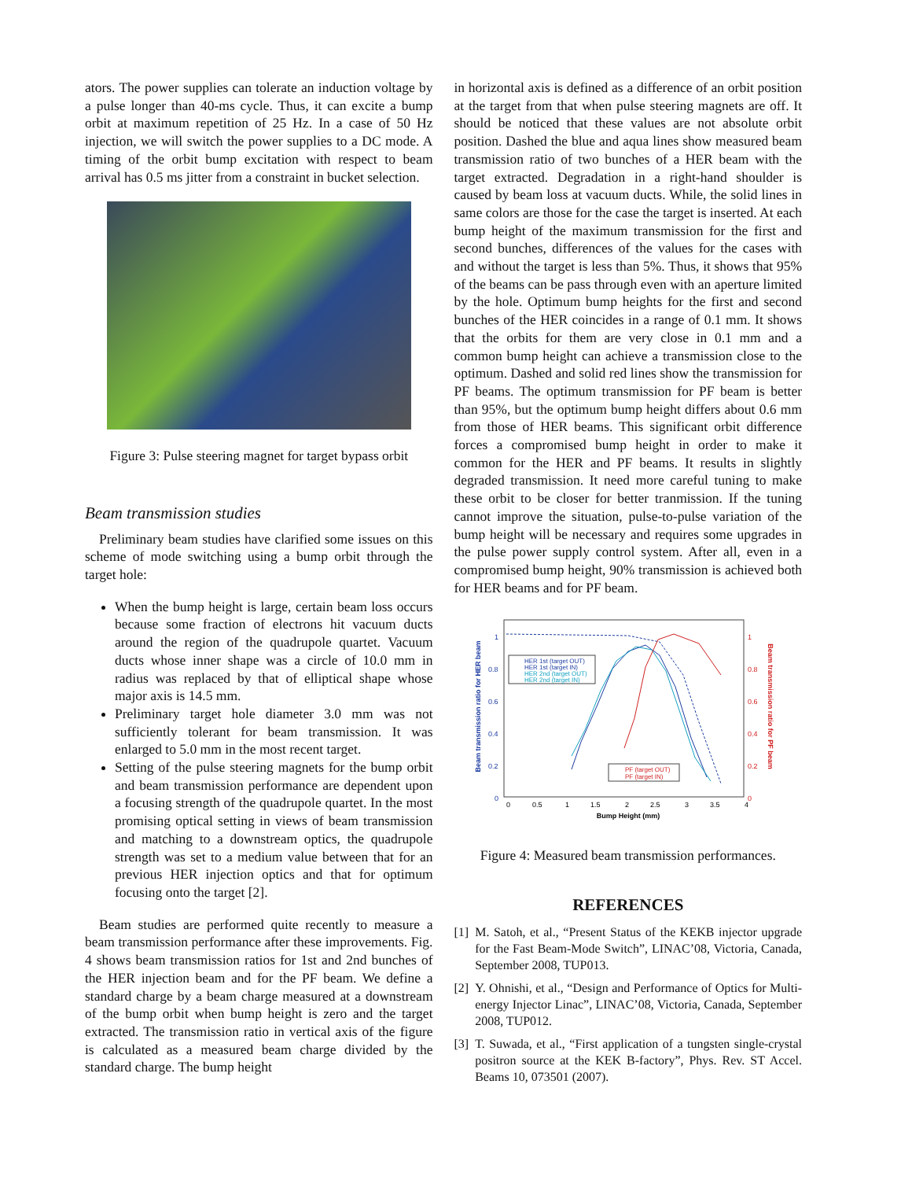ators. The power supplies can tolerate an induction voltage by a pulse longer than 40-ms cycle. Thus, it can excite a bump orbit at maximum repetition of 25 Hz. In a case of 50 Hz injection, we will switch the power supplies to a DC mode. A timing of the orbit bump excitation with respect to beam arrival has 0.5 ms jitter from a constraint in bucket selection.
Figure 3: Pulse steering magnet for target bypass orbit
Beam transmission studies
Preliminary beam studies have clarified some issues on this scheme of mode switching using a bump orbit through the target hole:
When the bump height is large, certain beam loss occurs because some fraction of electrons hit vacuum ducts around the region of the quadrupole quartet. Vacuum ducts whose inner shape was a circle of 10.0 mm in radius was replaced by that of elliptical shape whose major axis is 14.5 mm.
Preliminary target hole diameter 3.0 mm was not sufficiently tolerant for beam transmission. It was enlarged to 5.0 mm in the most recent target.
Setting of the pulse steering magnets for the bump orbit and beam transmission performance are dependent upon a focusing strength of the quadrupole quartet. In the most promising optical setting in views of beam transmission and matching to a downstream optics, the quadrupole strength was set to a medium value between that for an previous HER injection optics and that for optimum focusing onto the target [2].
Beam studies are performed quite recently to measure a beam transmission performance after these improvements. Fig. 4 shows beam transmission ratios for 1st and 2nd bunches of the HER injection beam and for the PF beam. We define a standard charge by a beam charge measured at a downstream of the bump orbit when bump height is zero and the target extracted. The transmission ratio in vertical axis of the figure is calculated as a measured beam charge divided by the standard charge. The bump height
in horizontal axis is defined as a difference of an orbit position at the target from that when pulse steering magnets are off. It should be noticed that these values are not absolute orbit position. Dashed the blue and aqua lines show measured beam transmission ratio of two bunches of a HER beam with the target extracted. Degradation in a right-hand shoulder is caused by beam loss at vacuum ducts. While, the solid lines in same colors are those for the case the target is inserted. At each bump height of the maximum transmission for the first and second bunches, differences of the values for the cases with and without the target is less than 5%. Thus, it shows that 95% of the beams can be pass through even with an aperture limited by the hole. Optimum bump heights for the first and second bunches of the HER coincides in a range of 0.1 mm. It shows that the orbits for them are very close in 0.1 mm and a common bump height can achieve a transmission close to the optimum. Dashed and solid red lines show the transmission for PF beams. The optimum transmission for PF beam is better than 95%, but the optimum bump height differs about 0.6 mm from those of HER beams. This significant orbit difference forces a compromised bump height in order to make it common for the HER and PF beams. It results in slightly degraded transmission. It need more careful tuning to make these orbit to be closer for better tranmission. If the tuning cannot improve the situation, pulse-to-pulse variation of the bump height will be necessary and requires some upgrades in the pulse power supply control system. After all, even in a compromised bump height, 90% transmission is achieved both for HER beams and for PF beam.
Beam transmission ratio for HER beam
Beam transmission ratio for PF beam
1
0.8
0.6
0.4
0.2
0
1
0.8
0.6
0.4
0.2
0
0
0.5
1
1.5
2
2.5
3
3.5
4
Bump Height (mm)
HER 1st (target OUT)
HER 1st (target IN)
HER 2nd (target OUT)
HER 2nd (target IN)
PF (target OUT)
PF (target IN)
Figure 4: Measured beam transmission performances.
REFERENCES
[1] M. Satoh, et al., “Present Status of the KEKB injector upgrade for the Fast Beam-Mode Switch”, LINAC’08, Victoria, Canada, September 2008, TUP013.
[2] Y. Ohnishi, et al., “Design and Performance of Optics for Multi-energy Injector Linac”, LINAC’08, Victoria, Canada, September 2008, TUP012.
[3] T. Suwada, et al., “First application of a tungsten single-crystal positron source at the KEK B-factory”, Phys. Rev. ST Accel. Beams 10, 073501 (2007).